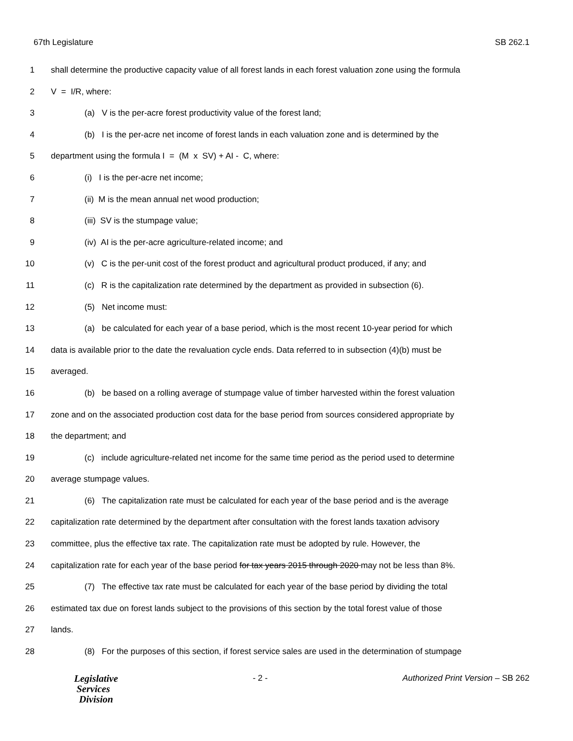67th Legislature SB 262.1
1 shall determine the productive capacity value of all forest lands in each forest valuation zone using the formula
2 V = I/R, where:
3 (a) V is the per-acre forest productivity value of the forest land;
4 (b) I is the per-acre net income of forest lands in each valuation zone and is determined by the
5 department using the formula I = (M x SV) + AI - C, where:
6 (i) I is the per-acre net income;
7 (ii) M is the mean annual net wood production;
8 (iii) SV is the stumpage value;
9 (iv) AI is the per-acre agriculture-related income; and
10 (v) C is the per-unit cost of the forest product and agricultural product produced, if any; and
11 (c) R is the capitalization rate determined by the department as provided in subsection (6).
12 (5) Net income must:
13 (a) be calculated for each year of a base period, which is the most recent 10-year period for which
14 data is available prior to the date the revaluation cycle ends. Data referred to in subsection (4)(b) must be
15 averaged.
16 (b) be based on a rolling average of stumpage value of timber harvested within the forest valuation
17 zone and on the associated production cost data for the base period from sources considered appropriate by
18 the department; and
19 (c) include agriculture-related net income for the same time period as the period used to determine
20 average stumpage values.
21 (6) The capitalization rate must be calculated for each year of the base period and is the average
22 capitalization rate determined by the department after consultation with the forest lands taxation advisory
23 committee, plus the effective tax rate. The capitalization rate must be adopted by rule. However, the
24 capitalization rate for each year of the base period for tax years 2015 through 2020 may not be less than 8%.
25 (7) The effective tax rate must be calculated for each year of the base period by dividing the total
26 estimated tax due on forest lands subject to the provisions of this section by the total forest value of those
27 lands.
28 (8) For the purposes of this section, if forest service sales are used in the determination of stumpage
Legislative
Services
Division
- 2 - Authorized Print Version – SB 262